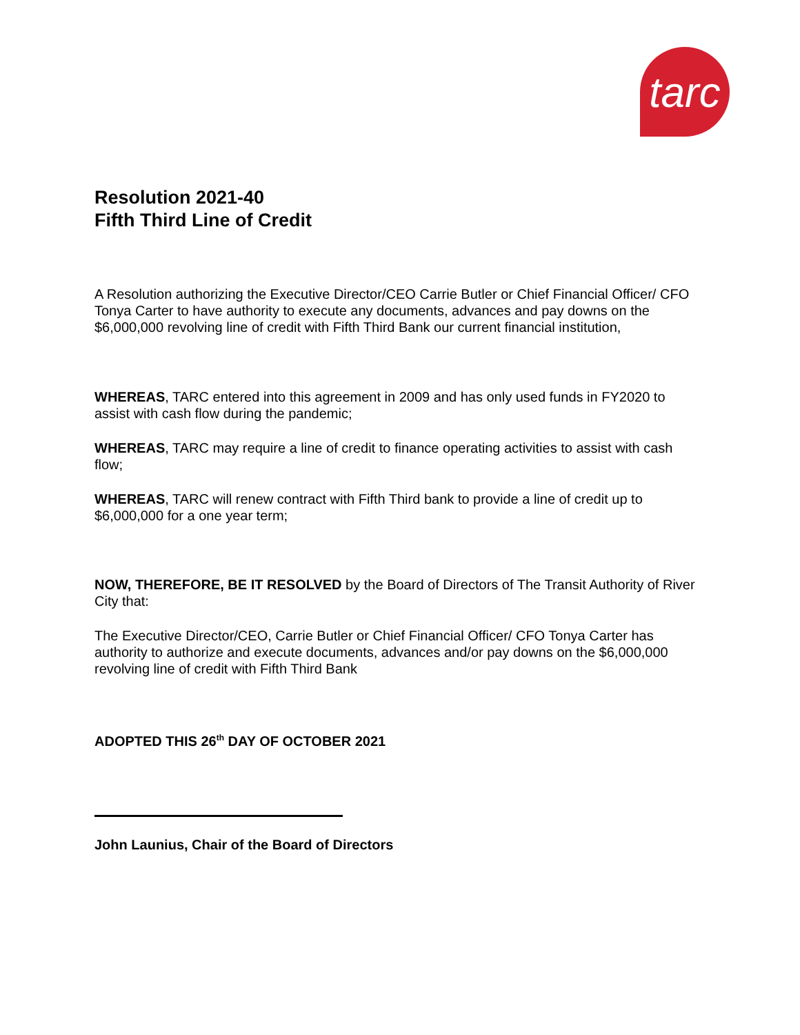tarc
Resolution 2021-40
Fifth Third Line of Credit
A Resolution authorizing the Executive Director/CEO Carrie Butler or Chief Financial Officer/ CFO Tonya Carter to have authority to execute any documents, advances and pay downs on the $6,000,000 revolving line of credit with Fifth Third Bank our current financial institution,
WHEREAS, TARC entered into this agreement in 2009 and has only used funds in FY2020 to assist with cash flow during the pandemic;
WHEREAS, TARC may require a line of credit to finance operating activities to assist with cash flow;
WHEREAS, TARC will renew contract with Fifth Third bank to provide a line of credit up to $6,000,000 for a one year term;
NOW, THEREFORE, BE IT RESOLVED by the Board of Directors of The Transit Authority of River City that:
The Executive Director/CEO, Carrie Butler or Chief Financial Officer/ CFO Tonya Carter has authority to authorize and execute documents, advances and/or pay downs on the $6,000,000 revolving line of credit with Fifth Third Bank
ADOPTED THIS 26<sup>th</sup> DAY OF OCTOBER 2021
John Launius, Chair of the Board of Directors